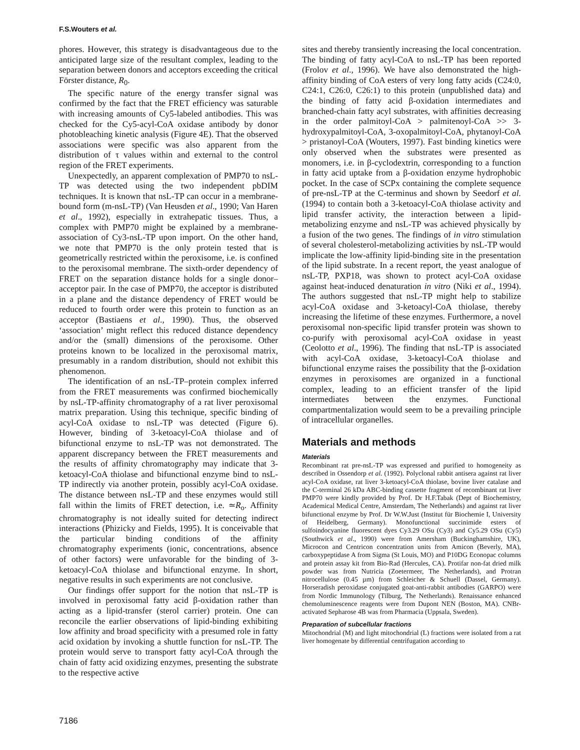F.S.Wouters et al.
phores. However, this strategy is disadvantageous due to the anticipated large size of the resultant complex, leading to the separation between donors and acceptors exceeding the critical Förster distance, R<sub>0</sub>.
The specific nature of the energy transfer signal was confirmed by the fact that the FRET efficiency was saturable with increasing amounts of Cy5-labeled antibodies. This was checked for the Cy5-acyl-CoA oxidase antibody by donor photobleaching kinetic analysis (Figure 4E). That the observed associations were specific was also apparent from the distribution of τ values within and external to the control region of the FRET experiments.
Unexpectedly, an apparent complexation of PMP70 to nsL-TP was detected using the two independent pbDIM techniques. It is known that nsL-TP can occur in a membrane-bound form (m-nsL-TP) (Van Heusden et al., 1990; Van Haren et al., 1992), especially in extrahepatic tissues. Thus, a complex with PMP70 might be explained by a membrane-association of Cy3-nsL-TP upon import. On the other hand, we note that PMP70 is the only protein tested that is geometrically restricted within the peroxisome, i.e. is confined to the peroxisomal membrane. The sixth-order dependency of FRET on the separation distance holds for a single donor–acceptor pair. In the case of PMP70, the acceptor is distributed in a plane and the distance dependency of FRET would be reduced to fourth order were this protein to function as an acceptor (Bastiaens et al., 1990). Thus, the observed ‘association’ might reflect this reduced distance dependency and/or the (small) dimensions of the peroxisome. Other proteins known to be localized in the peroxisomal matrix, presumably in a random distribution, should not exhibit this phenomenon.
The identification of an nsL-TP–protein complex inferred from the FRET measurements was confirmed biochemically by nsL-TP-affinity chromatography of a rat liver peroxisomal matrix preparation. Using this technique, specific binding of acyl-CoA oxidase to nsL-TP was detected (Figure 6). However, binding of 3-ketoacyl-CoA thiolase and of bifunctional enzyme to nsL-TP was not demonstrated. The apparent discrepancy between the FRET measurements and the results of affinity chromatography may indicate that 3-ketoacyl-CoA thiolase and bifunctional enzyme bind to nsL-TP indirectly via another protein, possibly acyl-CoA oxidase. The distance between nsL-TP and these enzymes would still fall within the limits of FRET detection, i.e. ≃R<sub>o</sub>. Affinity chromatography is not ideally suited for detecting indirect interactions (Phizicky and Fields, 1995). It is conceivable that the particular binding conditions of the affinity chromatography experiments (ionic, concentrations, absence of other factors) were unfavorable for the binding of 3-ketoacyl-CoA thiolase and bifunctional enzyme. In short, negative results in such experiments are not conclusive.
Our findings offer support for the notion that nsL-TP is involved in peroxisomal fatty acid β-oxidation rather than acting as a lipid-transfer (sterol carrier) protein. One can reconcile the earlier observations of lipid-binding exhibiting low affinity and broad specificity with a presumed role in fatty acid oxidation by invoking a shuttle function for nsL-TP. The protein would serve to transport fatty acyl-CoA through the chain of fatty acid oxidizing enzymes, presenting the substrate to the respective active
sites and thereby transiently increasing the local concentration. The binding of fatty acyl-CoA to nsL-TP has been reported (Frolov et al., 1996). We have also demonstrated the high-affinity binding of CoA esters of very long fatty acids (C24:0, C24:1, C26:0, C26:1) to this protein (unpublished data) and the binding of fatty acid β-oxidation intermediates and branched-chain fatty acyl substrates, with affinities decreasing in the order palmitoyl-CoA > palmitenoyl-CoA >> 3-hydroxypalmitoyl-CoA, 3-oxopalmitoyl-CoA, phytanoyl-CoA > pristanoyl-CoA (Wouters, 1997). Fast binding kinetics were only observed when the substrates were presented as monomers, i.e. in β-cyclodextrin, corresponding to a function in fatty acid uptake from a β-oxidation enzyme hydrophobic pocket. In the case of SCPx containing the complete sequence of pre-nsL-TP at the C-terminus and shown by Seedorf et al. (1994) to contain both a 3-ketoacyl-CoA thiolase activity and lipid transfer activity, the interaction between a lipid-metabolizing enzyme and nsL-TP was achieved physically by a fusion of the two genes. The findings of in vitro stimulation of several cholesterol-metabolizing activities by nsL-TP would implicate the low-affinity lipid-binding site in the presentation of the lipid substrate. In a recent report, the yeast analogue of nsL-TP, PXP18, was shown to protect acyl-CoA oxidase against heat-induced denaturation in vitro (Niki et al., 1994). The authors suggested that nsL-TP might help to stabilize acyl-CoA oxidase and 3-ketoacyl-CoA thiolase, thereby increasing the lifetime of these enzymes. Furthermore, a novel peroxisomal non-specific lipid transfer protein was shown to co-purify with peroxisomal acyl-CoA oxidase in yeast (Ceolotto et al., 1996). The finding that nsL-TP is associated with acyl-CoA oxidase, 3-ketoacyl-CoA thiolase and bifunctional enzyme raises the possibility that the β-oxidation enzymes in peroxisomes are organized in a functional complex, leading to an efficient transfer of the lipid intermediates between the enzymes. Functional compartmentalization would seem to be a prevailing principle of intracellular organelles.
Materials and methods
Materials
Recombinant rat pre-nsL-TP was expressed and purified to homogeneity as described in Ossendorp et al. (1992). Polyclonal rabbit antisera against rat liver acyl-CoA oxidase, rat liver 3-ketoacyl-CoA thiolase, bovine liver catalase and the C-terminal 26 kDa ABC-binding cassette fragment of recombinant rat liver PMP70 were kindly provided by Prof. Dr H.F.Tabak (Dept of Biochemistry, Academical Medical Centre, Amsterdam, The Netherlands) and against rat liver bifunctional enzyme by Prof. Dr W.W.Just (Institut für Biochemie I, University of Heidelberg, Germany). Monofunctional succinimide esters of sulfoindocyanine fluorescent dyes Cy3.29 OSu (Cy3) and Cy5.29 OSu (Cy5) (Southwick et al., 1990) were from Amersham (Buckinghamshire, UK), Microcon and Centricon concentration units from Amicon (Beverly, MA), carboxypeptidase A from Sigma (St Louis, MO) and P10DG Econopac columns and protein assay kit from Bio-Rad (Hercules, CA). Protifar non-fat dried milk powder was from Nutricia (Zoetermeer, The Netherlands), and Protran nitrocellulose (0.45 µm) from Schleicher & Schuell (Dassel, Germany). Horseradish peroxidase conjugated goat-anti-rabbit antibodies (GARPO) were from Nordic Immunology (Tilburg, The Netherlands). Renaissance enhanced chemoluminescence reagents were from Dupont NEN (Boston, MA). CNBr-activated Sepharose 4B was from Pharmacia (Uppsala, Sweden).
Preparation of subcellular fractions
Mitochondrial (M) and light mitochondrial (L) fractions were isolated from a rat liver homogenate by differential centrifugation according to
7186